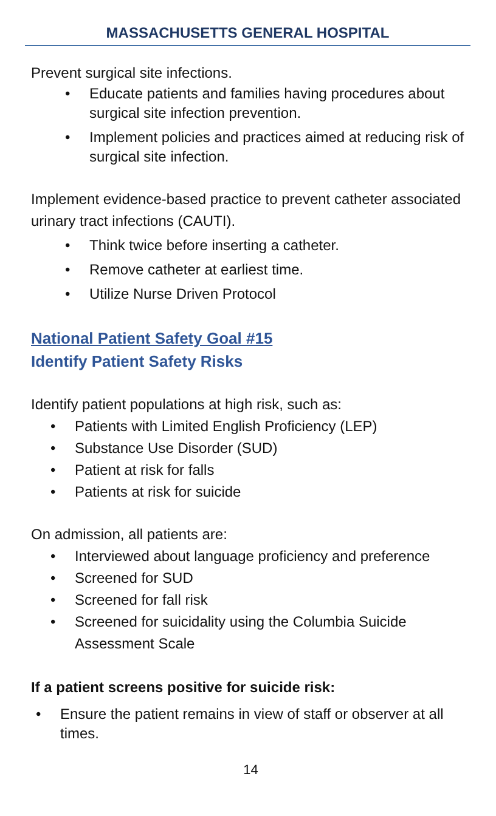MASSACHUSETTS GENERAL HOSPITAL
Prevent surgical site infections.
• Educate patients and families having procedures about surgical site infection prevention.
• Implement policies and practices aimed at reducing risk of surgical site infection.
Implement evidence-based practice to prevent catheter associated urinary tract infections (CAUTI).
• Think twice before inserting a catheter.
• Remove catheter at earliest time.
• Utilize Nurse Driven Protocol
National Patient Safety Goal #15
Identify Patient Safety Risks
Identify patient populations at high risk, such as:
• Patients with Limited English Proficiency (LEP)
• Substance Use Disorder (SUD)
• Patient at risk for falls
• Patients at risk for suicide
On admission, all patients are:
• Interviewed about language proficiency and preference
• Screened for SUD
• Screened for fall risk
• Screened for suicidality using the Columbia Suicide Assessment Scale
If a patient screens positive for suicide risk:
• Ensure the patient remains in view of staff or observer at all times.
14